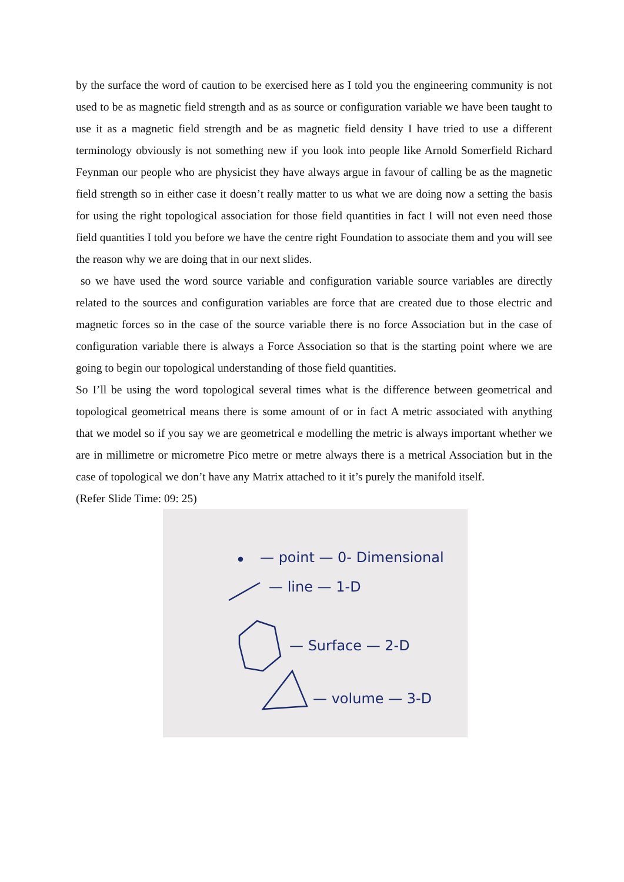by the surface the word of caution to be exercised here as I told you the engineering community is not used to be as magnetic field strength and as as source or configuration variable we have been taught to use it as a magnetic field strength and be as magnetic field density I have tried to use a different terminology obviously is not something new if you look into people like Arnold Somerfield Richard Feynman our people who are physicist they have always argue in favour of calling be as the magnetic field strength so in either case it doesn’t really matter to us what we are doing now a setting the basis for using the right topological association for those field quantities in fact I will not even need those field quantities I told you before we have the centre right Foundation to associate them and you will see the reason why we are doing that in our next slides.
so we have used the word source variable and configuration variable source variables are directly related to the sources and configuration variables are force that are created due to those electric and magnetic forces so in the case of the source variable there is no force Association but in the case of configuration variable there is always a Force Association so that is the starting point where we are going to begin our topological understanding of those field quantities.
So I’ll be using the word topological several times what is the difference between geometrical and topological geometrical means there is some amount of or in fact A metric associated with anything that we model so if you say we are geometrical e modelling the metric is always important whether we are in millimetre or micrometre Pico metre or metre always there is a metrical Association but in the case of topological we don’t have any Matrix attached to it it’s purely the manifold itself.
(Refer Slide Time: 09: 25)
— point — 0- Dimensional
— line — 1-D
— Surface — 2-D
— volume — 3-D